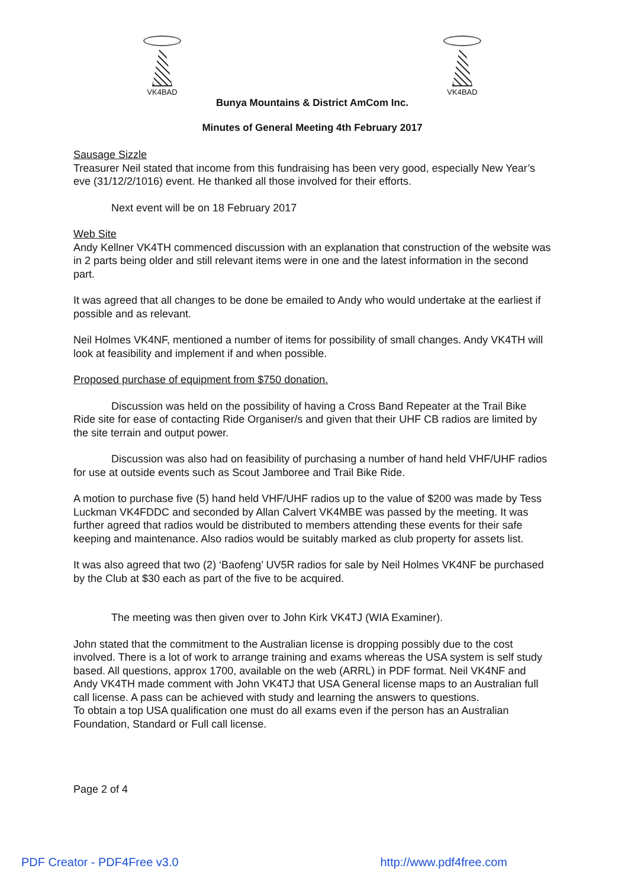VK4BAD VK4BAD
Bunya Mountains & District AmCom Inc.
Minutes of General Meeting 4th February 2017
Sausage Sizzle
Treasurer Neil stated that income from this fundraising has been very good, especially New Year’s eve (31/12/2/1016) event. He thanked all those involved for their efforts.
Next event will be on 18 February 2017
Web Site
Andy Kellner VK4TH commenced discussion with an explanation that construction of the website was in 2 parts being older and still relevant items were in one and the latest information in the second part.
It was agreed that all changes to be done be emailed to Andy who would undertake at the earliest if possible and as relevant.
Neil Holmes VK4NF, mentioned a number of items for possibility of small changes. Andy VK4TH will look at feasibility and implement if and when possible.
Proposed purchase of equipment from $750 donation.
Discussion was held on the possibility of having a Cross Band Repeater at the Trail Bike Ride site for ease of contacting Ride Organiser/s and given that their UHF CB radios are limited by the site terrain and output power.
Discussion was also had on feasibility of purchasing a number of hand held VHF/UHF radios for use at outside events such as Scout Jamboree and Trail Bike Ride.
A motion to purchase five (5) hand held VHF/UHF radios up to the value of $200 was made by Tess Luckman VK4FDDC and seconded by Allan Calvert VK4MBE was passed by the meeting. It was further agreed that radios would be distributed to members attending these events for their safe keeping and maintenance. Also radios would be suitably marked as club property for assets list.
It was also agreed that two (2) ‘Baofeng’ UV5R radios for sale by Neil Holmes VK4NF be purchased by the Club at $30 each as part of the five to be acquired.
The meeting was then given over to John Kirk VK4TJ (WIA Examiner).
John stated that the commitment to the Australian license is dropping possibly due to the cost involved. There is a lot of work to arrange training and exams whereas the USA system is self study based. All questions, approx 1700, available on the web (ARRL) in PDF format. Neil VK4NF and Andy VK4TH made comment with John VK4TJ that USA General license maps to an Australian full call license. A pass can be achieved with study and learning the answers to questions.
To obtain a top USA qualification one must do all exams even if the person has an Australian Foundation, Standard or Full call license.
Page 2 of 4
PDF Creator - PDF4Free v3.0 http://www.pdf4free.com